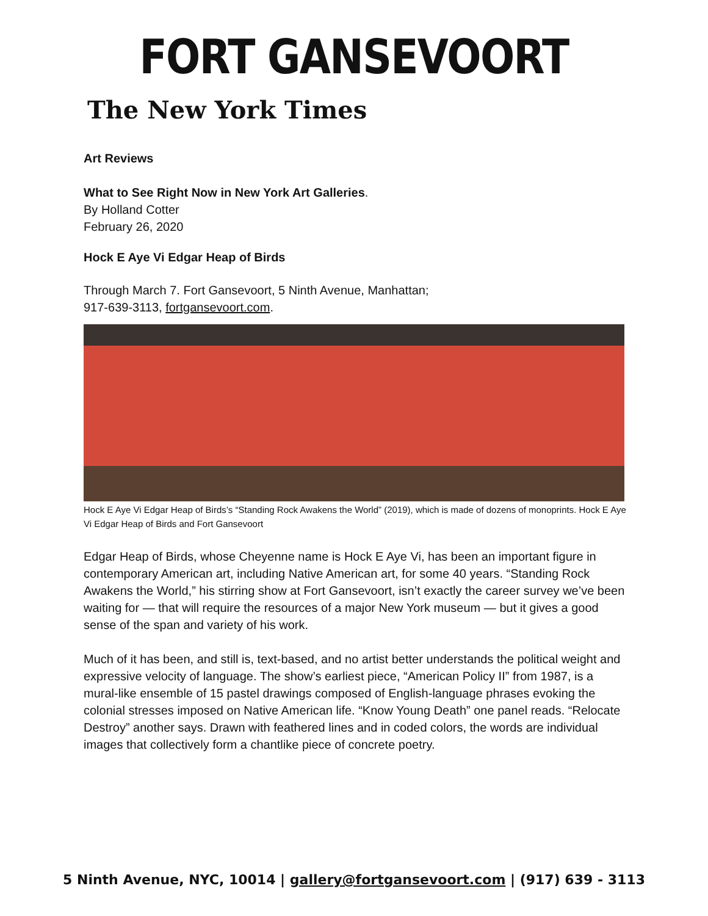FORT GANSEVOORT
The New York Times
Art Reviews
What to See Right Now in New York Art Galleries.
By Holland Cotter
February 26, 2020
Hock E Aye Vi Edgar Heap of Birds
Through March 7. Fort Gansevoort, 5 Ninth Avenue, Manhattan;
917-639-3113, fortgansevoort.com.
Hock E Aye Vi Edgar Heap of Birds’s “Standing Rock Awakens the World” (2019), which is made of dozens of monoprints. Hock E Aye Vi Edgar Heap of Birds and Fort Gansevoort
Edgar Heap of Birds, whose Cheyenne name is Hock E Aye Vi, has been an important figure in contemporary American art, including Native American art, for some 40 years. “Standing Rock Awakens the World,” his stirring show at Fort Gansevoort, isn’t exactly the career survey we’ve been waiting for — that will require the resources of a major New York museum — but it gives a good sense of the span and variety of his work.
Much of it has been, and still is, text-based, and no artist better understands the political weight and expressive velocity of language. The show’s earliest piece, “American Policy II” from 1987, is a mural-like ensemble of 15 pastel drawings composed of English-language phrases evoking the colonial stresses imposed on Native American life. “Know Young Death” one panel reads. “Relocate Destroy” another says. Drawn with feathered lines and in coded colors, the words are individual images that collectively form a chantlike piece of concrete poetry.
5 Ninth Avenue, NYC, 10014 | gallery@fortgansevoort.com | (917) 639 - 3113